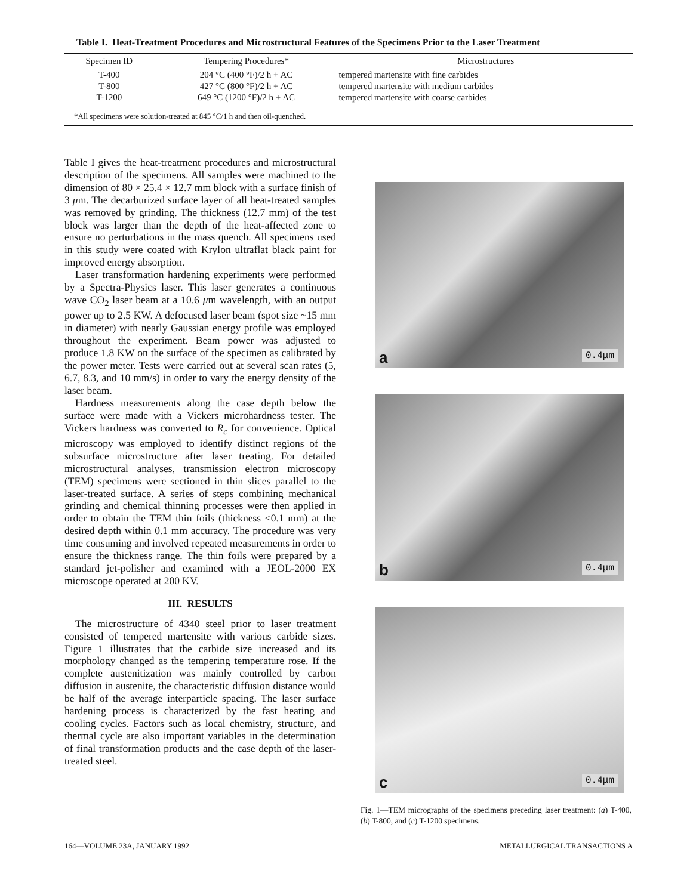Table I. Heat-Treatment Procedures and Microstructural Features of the Specimens Prior to the Laser Treatment
| Specimen ID | Tempering Procedures* | Microstructures |
| --- | --- | --- |
| T-400 | 204 °C (400 °F)/2 h + AC | tempered martensite with fine carbides |
| T-800 | 427 °C (800 °F)/2 h + AC | tempered martensite with medium carbides |
| T-1200 | 649 °C (1200 °F)/2 h + AC | tempered martensite with coarse carbides |
| *All specimens were solution-treated at 845 °C/1 h and then oil-quenched. | | |
Table I gives the heat-treatment procedures and microstructural description of the specimens. All samples were machined to the dimension of 80 × 25.4 × 12.7 mm block with a surface finish of 3 μm. The decarburized surface layer of all heat-treated samples was removed by grinding. The thickness (12.7 mm) of the test block was larger than the depth of the heat-affected zone to ensure no perturbations in the mass quench. All specimens used in this study were coated with Krylon ultraflat black paint for improved energy absorption.
Laser transformation hardening experiments were performed by a Spectra-Physics laser. This laser generates a continuous wave CO<sub>2</sub> laser beam at a 10.6 μm wavelength, with an output power up to 2.5 KW. A defocused laser beam (spot size ~15 mm in diameter) with nearly Gaussian energy profile was employed throughout the experiment. Beam power was adjusted to produce 1.8 KW on the surface of the specimen as calibrated by the power meter. Tests were carried out at several scan rates (5, 6.7, 8.3, and 10 mm/s) in order to vary the energy density of the laser beam.
Hardness measurements along the case depth below the surface were made with a Vickers microhardness tester. The Vickers hardness was converted to R<sub>c</sub> for convenience. Optical microscopy was employed to identify distinct regions of the subsurface microstructure after laser treating. For detailed microstructural analyses, transmission electron microscopy (TEM) specimens were sectioned in thin slices parallel to the laser-treated surface. A series of steps combining mechanical grinding and chemical thinning processes were then applied in order to obtain the TEM thin foils (thickness <0.1 mm) at the desired depth within 0.1 mm accuracy. The procedure was very time consuming and involved repeated measurements in order to ensure the thickness range. The thin foils were prepared by a standard jet-polisher and examined with a JEOL-2000 EX microscope operated at 200 KV.
III. RESULTS
The microstructure of 4340 steel prior to laser treatment consisted of tempered martensite with various carbide sizes. Figure 1 illustrates that the carbide size increased and its morphology changed as the tempering temperature rose. If the complete austenitization was mainly controlled by carbon diffusion in austenite, the characteristic diffusion distance would be half of the average interparticle spacing. The laser surface hardening process is characterized by the fast heating and cooling cycles. Factors such as local chemistry, structure, and thermal cycle are also important variables in the determination of final transformation products and the case depth of the laser-treated steel.
a 0.4μm
b 0.4μm
c 0.4μm
Fig. 1—TEM micrographs of the specimens preceding laser treatment: (a) T-400, (b) T-800, and (c) T-1200 specimens.
164—VOLUME 23A, JANUARY 1992 METALLURGICAL TRANSACTIONS A